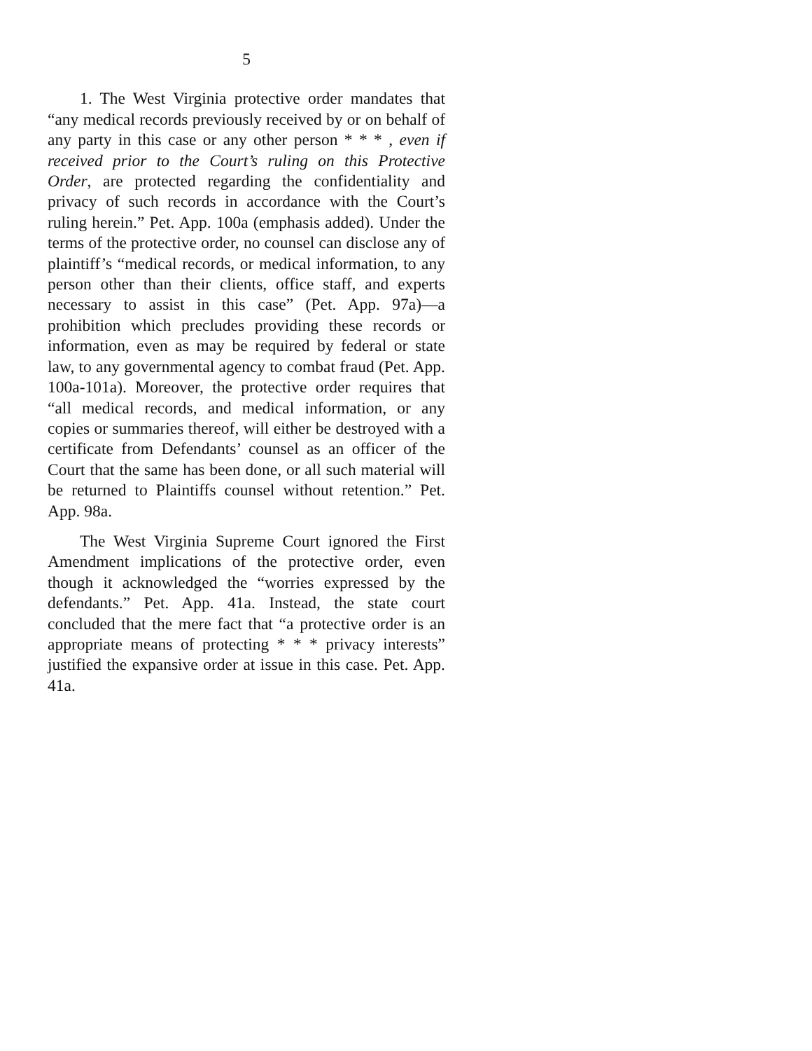5
1. The West Virginia protective order mandates that “any medical records previously received by or on behalf of any party in this case or any other person * * * , even if received prior to the Court’s ruling on this Protective Order, are protected regarding the confidentiality and privacy of such records in accordance with the Court’s ruling herein.” Pet. App. 100a (emphasis added). Under the terms of the protective order, no counsel can disclose any of plaintiff’s “medical records, or medical information, to any person other than their clients, office staff, and experts necessary to assist in this case” (Pet. App. 97a)—a prohibition which precludes providing these records or information, even as may be required by federal or state law, to any governmental agency to combat fraud (Pet. App. 100a-101a). Moreover, the protective order requires that “all medical records, and medical information, or any copies or summaries thereof, will either be destroyed with a certificate from Defendants’ counsel as an officer of the Court that the same has been done, or all such material will be returned to Plaintiffs counsel without retention.” Pet. App. 98a.
The West Virginia Supreme Court ignored the First Amendment implications of the protective order, even though it acknowledged the “worries expressed by the defendants.” Pet. App. 41a. Instead, the state court concluded that the mere fact that “a protective order is an appropriate means of protecting * * * privacy interests” justified the expansive order at issue in this case. Pet. App. 41a.